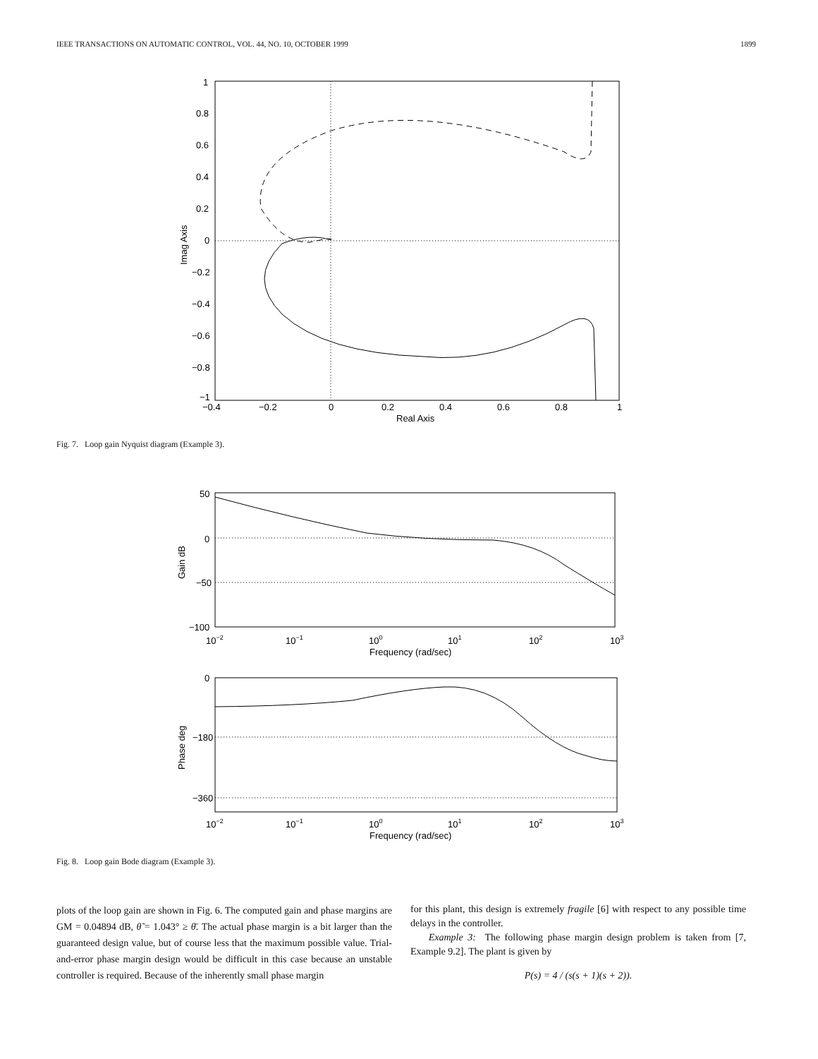IEEE TRANSACTIONS ON AUTOMATIC CONTROL, VOL. 44, NO. 10, OCTOBER 1999 1899
1
0.8
0.6
0.4
0.2
0
−0.2
−0.4
−0.6
−0.8
−1
−0.4
−0.2
0
0.2
0.4
0.6
0.8
1
Real Axis
Imag Axis
Fig. 7. Loop gain Nyquist diagram (Example 3).
50
0
−50
−100
10−2
10−1
100
101
102
103
Frequency (rad/sec)
Gain dB
0
−180
−360
10−2
10−1
100
101
102
103
Frequency (rad/sec)
Phase deg
Fig. 8. Loop gain Bode diagram (Example 3).
plots of the loop gain are shown in Fig. 6. The computed gain and phase margins are GM = 0.04894 dB, θ̃ = 1.043° ≥ θ̄. The actual phase margin is a bit larger than the guaranteed design value, but of course less that the maximum possible value. Trial-and-error phase margin design would be difficult in this case because an unstable controller is required. Because of the inherently small phase margin
for this plant, this design is extremely fragile [6] with respect to any possible time delays in the controller.
Example 3: The following phase margin design problem is taken from [7, Example 9.2]. The plant is given by
P(s) = 4 / (s(s + 1)(s + 2)).